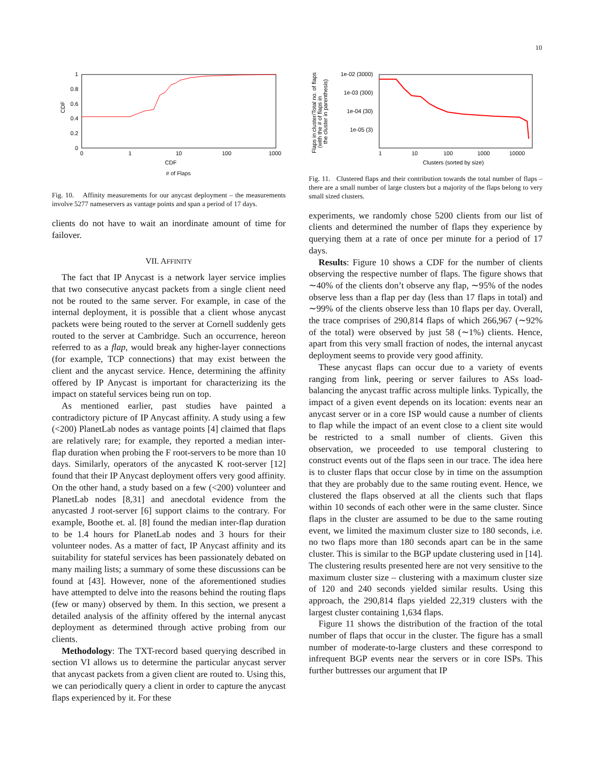10
1
0.8
0.6
0.4
0.2
0
0
1
10
100
1000
CDF
.
.
CDF
​
# of Flaps
Fig. 10. Affinity measurements for our anycast deployment – the measurements involve 5277 nameservers as vantage points and span a period of 17 days.
clients do not have to wait an inordinate amount of time for failover.
VII. AFFINITY
The fact that IP Anycast is a network layer service implies that two consecutive anycast packets from a single client need not be routed to the same server. For example, in case of the internal deployment, it is possible that a client whose anycast packets were being routed to the server at Cornell suddenly gets routed to the server at Cambridge. Such an occurrence, hereon referred to as a flap, would break any higher-layer connections (for example, TCP connections) that may exist between the client and the anycast service. Hence, determining the affinity offered by IP Anycast is important for characterizing its the impact on stateful services being run on top.
As mentioned earlier, past studies have painted a contradictory picture of IP Anycast affinity. A study using a few (<200) PlanetLab nodes as vantage points [4] claimed that flaps are relatively rare; for example, they reported a median inter-flap duration when probing the F root-servers to be more than 10 days. Similarly, operators of the anycasted K root-server [12] found that their IP Anycast deployment offers very good affinity. On the other hand, a study based on a few (<200) volunteer and PlanetLab nodes [8,31] and anecdotal evidence from the anycasted J root-server [6] support claims to the contrary. For example, Boothe et. al. [8] found the median inter-flap duration to be 1.4 hours for PlanetLab nodes and 3 hours for their volunteer nodes. As a matter of fact, IP Anycast affinity and its suitability for stateful services has been passionately debated on many mailing lists; a summary of some these discussions can be found at [43]. However, none of the aforementioned studies have attempted to delve into the reasons behind the routing flaps (few or many) observed by them. In this section, we present a detailed analysis of the affinity offered by the internal anycast deployment as determined through active probing from our clients.
Methodology: The TXT-record based querying described in section VI allows us to determine the particular anycast server that anycast packets from a given client are routed to. Using this, we can periodically query a client in order to capture the anycast flaps experienced by it. For these
1e-02 (3000)
1e-03 (300)
1e-04 (30)
1e-05 (3)
1
10
100
1000
10000
Flaps in cluster/Total no. of flaps
(with the # of flaps in
the cluster in parenthesis)
Clusters (sorted by size)
Fig. 11. Clustered flaps and their contribution towards the total number of flaps – there are a small number of large clusters but a majority of the flaps belong to very small sized clusters.
experiments, we randomly chose 5200 clients from our list of clients and determined the number of flaps they experience by querying them at a rate of once per minute for a period of 17 days.
Results: Figure 10 shows a CDF for the number of clients observing the respective number of flaps. The figure shows that ∼40% of the clients don’t observe any flap, ∼95% of the nodes observe less than a flap per day (less than 17 flaps in total) and ∼99% of the clients observe less than 10 flaps per day. Overall, the trace comprises of 290,814 flaps of which 266,967 (∼92% of the total) were observed by just 58 (∼1%) clients. Hence, apart from this very small fraction of nodes, the internal anycast deployment seems to provide very good affinity.
These anycast flaps can occur due to a variety of events ranging from link, peering or server failures to ASs load-balancing the anycast traffic across multiple links. Typically, the impact of a given event depends on its location: events near an anycast server or in a core ISP would cause a number of clients to flap while the impact of an event close to a client site would be restricted to a small number of clients. Given this observation, we proceeded to use temporal clustering to construct events out of the flaps seen in our trace. The idea here is to cluster flaps that occur close by in time on the assumption that they are probably due to the same routing event. Hence, we clustered the flaps observed at all the clients such that flaps within 10 seconds of each other were in the same cluster. Since flaps in the cluster are assumed to be due to the same routing event, we limited the maximum cluster size to 180 seconds, i.e. no two flaps more than 180 seconds apart can be in the same cluster. This is similar to the BGP update clustering used in [14]. The clustering results presented here are not very sensitive to the maximum cluster size – clustering with a maximum cluster size of 120 and 240 seconds yielded similar results. Using this approach, the 290,814 flaps yielded 22,319 clusters with the largest cluster containing 1,634 flaps.
Figure 11 shows the distribution of the fraction of the total number of flaps that occur in the cluster. The figure has a small number of moderate-to-large clusters and these correspond to infrequent BGP events near the servers or in core ISPs. This further buttresses our argument that IP